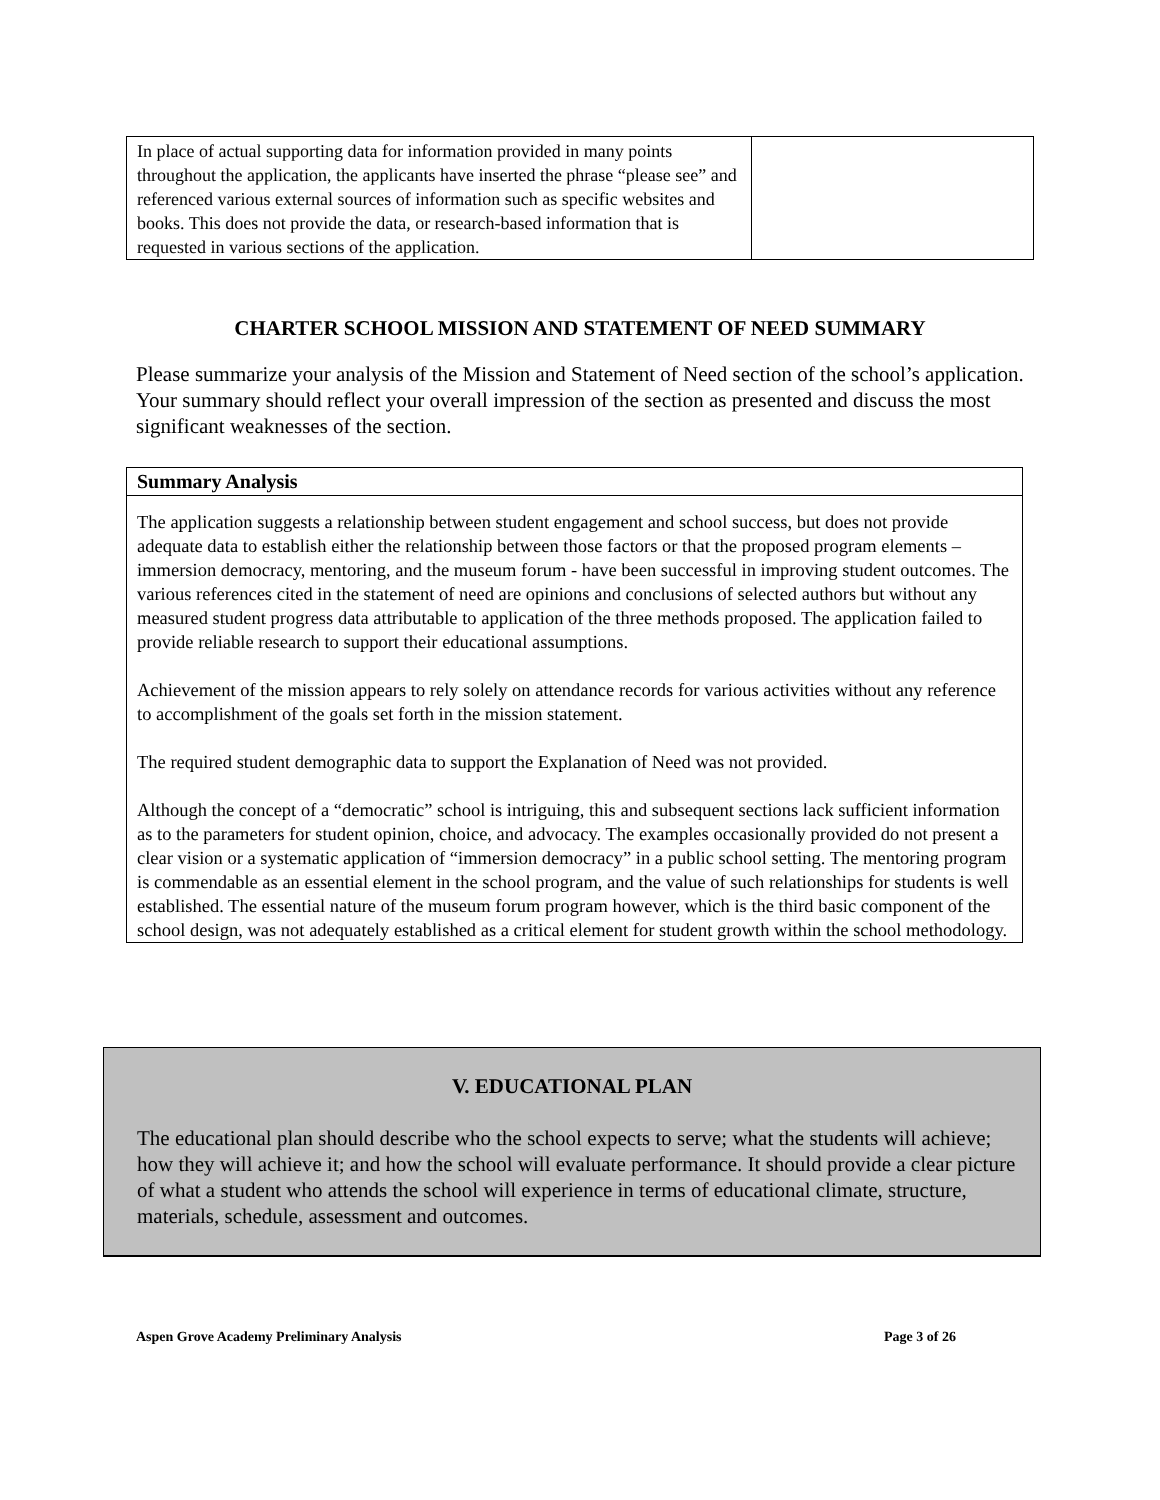| In place of actual supporting data for information provided in many points throughout the application, the applicants have inserted the phrase “please see” and referenced various external sources of information such as specific websites and books. This does not provide the data, or research-based information that is requested in various sections of the application. | |
CHARTER SCHOOL MISSION AND STATEMENT OF NEED SUMMARY
Please summarize your analysis of the Mission and Statement of Need section of the school’s application. Your summary should reflect your overall impression of the section as presented and discuss the most significant weaknesses of the section.
| Summary Analysis |
| --- |
| The application suggests a relationship between student engagement and school success, but does not provide adequate data to establish either the relationship between those factors or that the proposed program elements – immersion democracy, mentoring, and the museum forum - have been successful in improving student outcomes. The various references cited in the statement of need are opinions and conclusions of selected authors but without any measured student progress data attributable to application of the three methods proposed. The application failed to provide reliable research to support their educational assumptions. Achievement of the mission appears to rely solely on attendance records for various activities without any reference to accomplishment of the goals set forth in the mission statement. The required student demographic data to support the Explanation of Need was not provided. Although the concept of a “democratic” school is intriguing, this and subsequent sections lack sufficient information as to the parameters for student opinion, choice, and advocacy. The examples occasionally provided do not present a clear vision or a systematic application of “immersion democracy” in a public school setting. The mentoring program is commendable as an essential element in the school program, and the value of such relationships for students is well established. The essential nature of the museum forum program however, which is the third basic component of the school design, was not adequately established as a critical element for student growth within the school methodology. |
V. EDUCATIONAL PLAN
The educational plan should describe who the school expects to serve; what the students will achieve; how they will achieve it; and how the school will evaluate performance. It should provide a clear picture of what a student who attends the school will experience in terms of educational climate, structure, materials, schedule, assessment and outcomes.
Aspen Grove Academy Preliminary Analysis Page 3 of 26